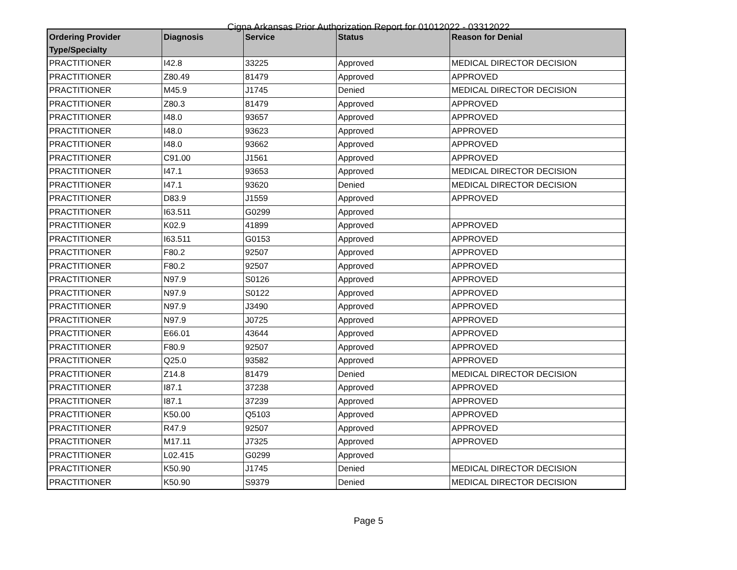Cigna Arkansas Prior Authorization Report for 01012022 - 03312022
| Ordering Provider Type/Specialty | Diagnosis | Service | Status | Reason for Denial |
| --- | --- | --- | --- | --- |
| PRACTITIONER | I42.8 | 33225 | Approved | MEDICAL DIRECTOR DECISION |
| PRACTITIONER | Z80.49 | 81479 | Approved | APPROVED |
| PRACTITIONER | M45.9 | J1745 | Denied | MEDICAL DIRECTOR DECISION |
| PRACTITIONER | Z80.3 | 81479 | Approved | APPROVED |
| PRACTITIONER | I48.0 | 93657 | Approved | APPROVED |
| PRACTITIONER | I48.0 | 93623 | Approved | APPROVED |
| PRACTITIONER | I48.0 | 93662 | Approved | APPROVED |
| PRACTITIONER | C91.00 | J1561 | Approved | APPROVED |
| PRACTITIONER | I47.1 | 93653 | Approved | MEDICAL DIRECTOR DECISION |
| PRACTITIONER | I47.1 | 93620 | Denied | MEDICAL DIRECTOR DECISION |
| PRACTITIONER | D83.9 | J1559 | Approved | APPROVED |
| PRACTITIONER | I63.511 | G0299 | Approved | |
| PRACTITIONER | K02.9 | 41899 | Approved | APPROVED |
| PRACTITIONER | I63.511 | G0153 | Approved | APPROVED |
| PRACTITIONER | F80.2 | 92507 | Approved | APPROVED |
| PRACTITIONER | F80.2 | 92507 | Approved | APPROVED |
| PRACTITIONER | N97.9 | S0126 | Approved | APPROVED |
| PRACTITIONER | N97.9 | S0122 | Approved | APPROVED |
| PRACTITIONER | N97.9 | J3490 | Approved | APPROVED |
| PRACTITIONER | N97.9 | J0725 | Approved | APPROVED |
| PRACTITIONER | E66.01 | 43644 | Approved | APPROVED |
| PRACTITIONER | F80.9 | 92507 | Approved | APPROVED |
| PRACTITIONER | Q25.0 | 93582 | Approved | APPROVED |
| PRACTITIONER | Z14.8 | 81479 | Denied | MEDICAL DIRECTOR DECISION |
| PRACTITIONER | I87.1 | 37238 | Approved | APPROVED |
| PRACTITIONER | I87.1 | 37239 | Approved | APPROVED |
| PRACTITIONER | K50.00 | Q5103 | Approved | APPROVED |
| PRACTITIONER | R47.9 | 92507 | Approved | APPROVED |
| PRACTITIONER | M17.11 | J7325 | Approved | APPROVED |
| PRACTITIONER | L02.415 | G0299 | Approved | |
| PRACTITIONER | K50.90 | J1745 | Denied | MEDICAL DIRECTOR DECISION |
| PRACTITIONER | K50.90 | S9379 | Denied | MEDICAL DIRECTOR DECISION |
Page 5